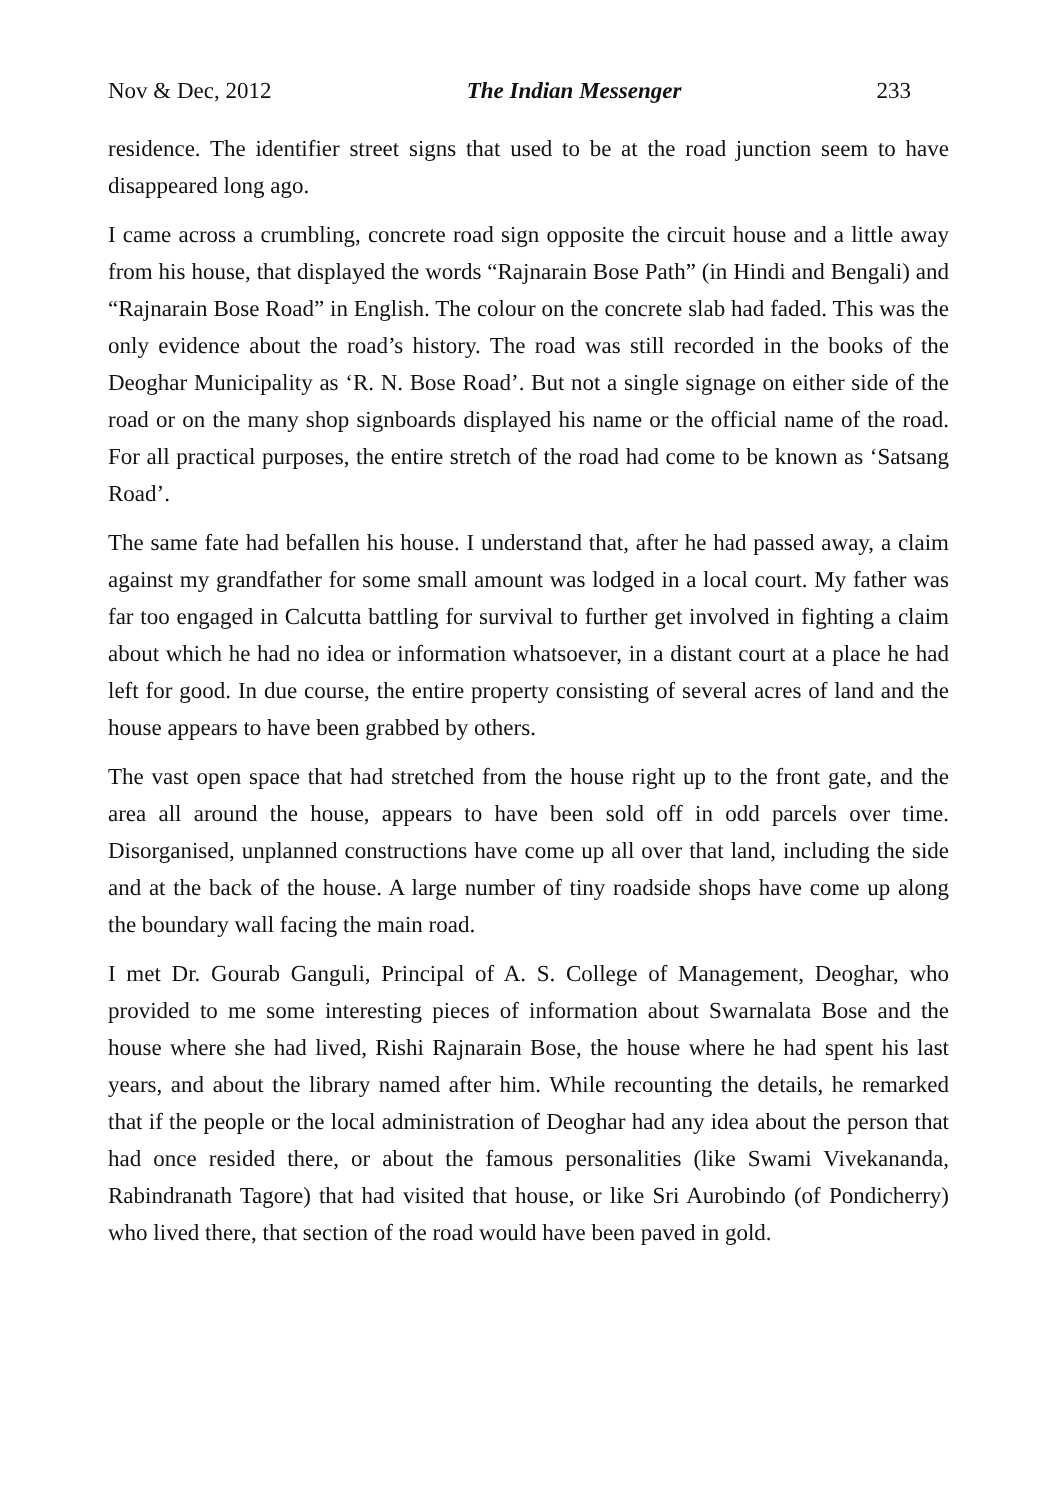Nov & Dec, 2012 The Indian Messenger 233
residence. The identifier street signs that used to be at the road junction seem to have disappeared long ago.
I came across a crumbling, concrete road sign opposite the circuit house and a little away from his house, that displayed the words “Rajnarain Bose Path” (in Hindi and Bengali) and “Rajnarain Bose Road” in English. The colour on the concrete slab had faded. This was the only evidence about the road’s history. The road was still recorded in the books of the Deoghar Municipality as ‘R. N. Bose Road’. But not a single signage on either side of the road or on the many shop signboards displayed his name or the official name of the road. For all practical purposes, the entire stretch of the road had come to be known as ‘Satsang Road’.
The same fate had befallen his house. I understand that, after he had passed away, a claim against my grandfather for some small amount was lodged in a local court. My father was far too engaged in Calcutta battling for survival to further get involved in fighting a claim about which he had no idea or information whatsoever, in a distant court at a place he had left for good. In due course, the entire property consisting of several acres of land and the house appears to have been grabbed by others.
The vast open space that had stretched from the house right up to the front gate, and the area all around the house, appears to have been sold off in odd parcels over time. Disorganised, unplanned constructions have come up all over that land, including the side and at the back of the house. A large number of tiny roadside shops have come up along the boundary wall facing the main road.
I met Dr. Gourab Ganguli, Principal of A. S. College of Management, Deoghar, who provided to me some interesting pieces of information about Swarnalata Bose and the house where she had lived, Rishi Rajnarain Bose, the house where he had spent his last years, and about the library named after him. While recounting the details, he remarked that if the people or the local administration of Deoghar had any idea about the person that had once resided there, or about the famous personalities (like Swami Vivekananda, Rabindranath Tagore) that had visited that house, or like Sri Aurobindo (of Pondicherry) who lived there, that section of the road would have been paved in gold.